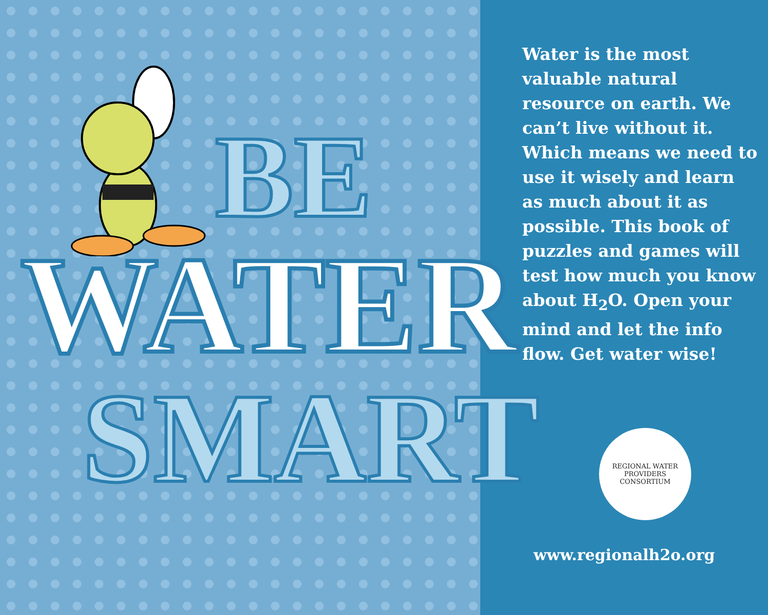BE
WATER
SMART
Water is the most valuable natural resource on earth. We can’t live without it. Which means we need to use it wisely and learn as much about it as possible. This book of puzzles and games will test how much you know about H<sub>2</sub>O. Open your mind and let the info flow. Get water wise!
REGIONAL WATER
PROVIDERS CONSORTIUM
www.regionalh2o.org